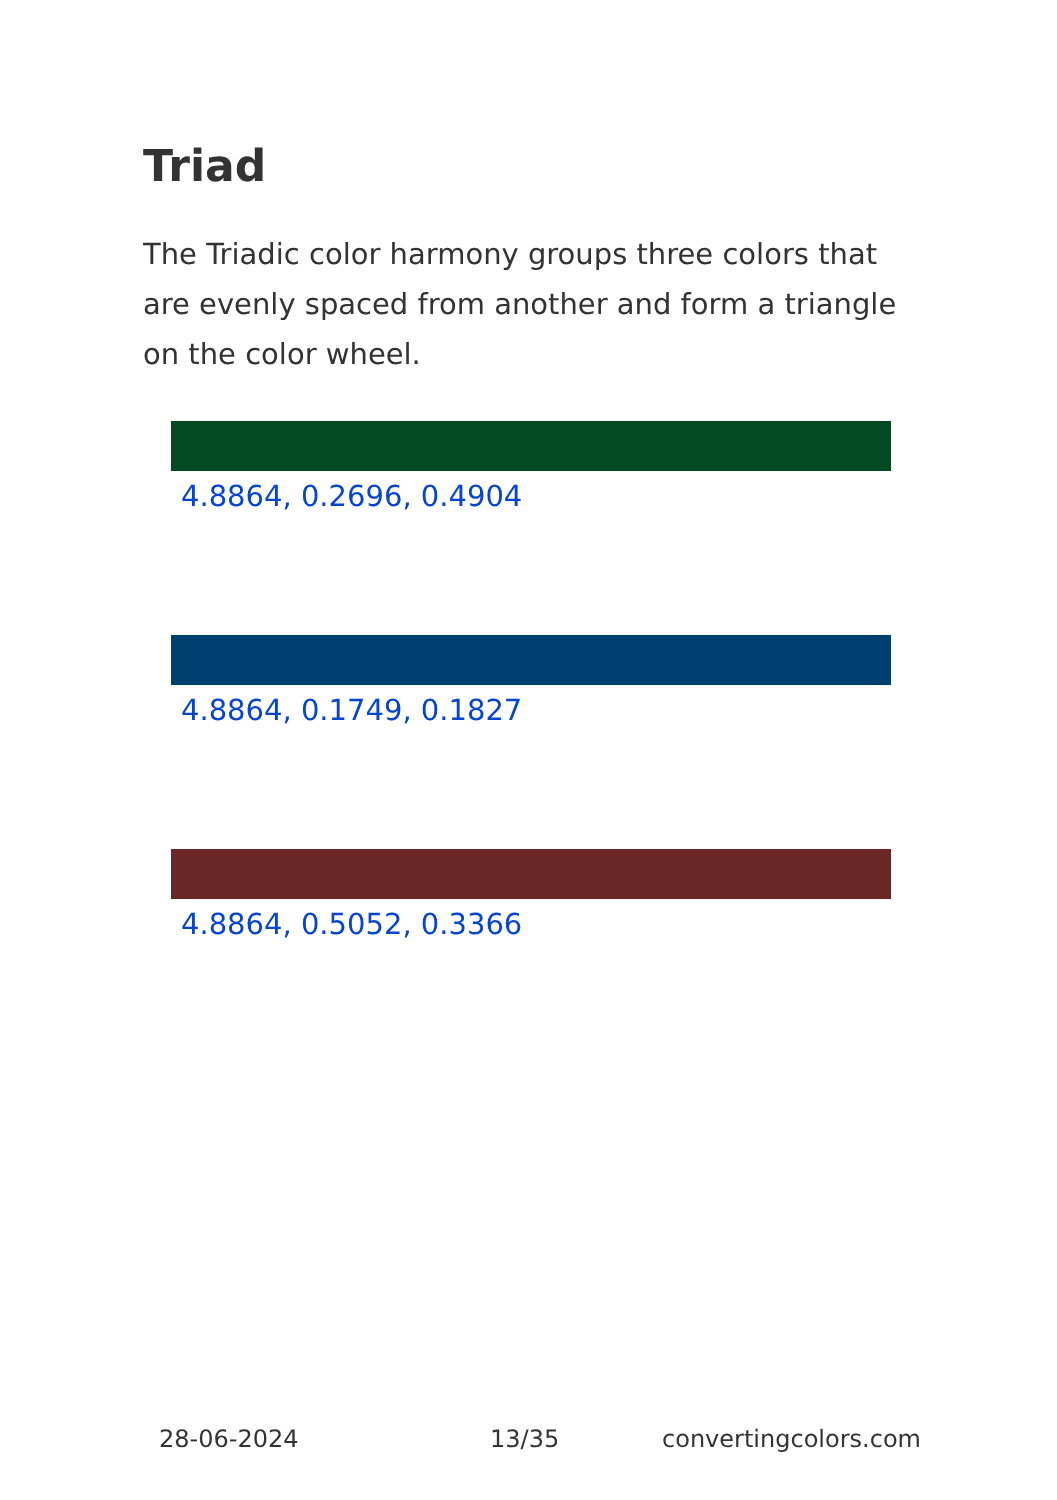Triad
The Triadic color harmony groups three colors that are evenly spaced from another and form a triangle on the color wheel.
4.8864, 0.2696, 0.4904
4.8864, 0.1749, 0.1827
4.8864, 0.5052, 0.3366
28-06-2024 13/35 convertingcolors.com